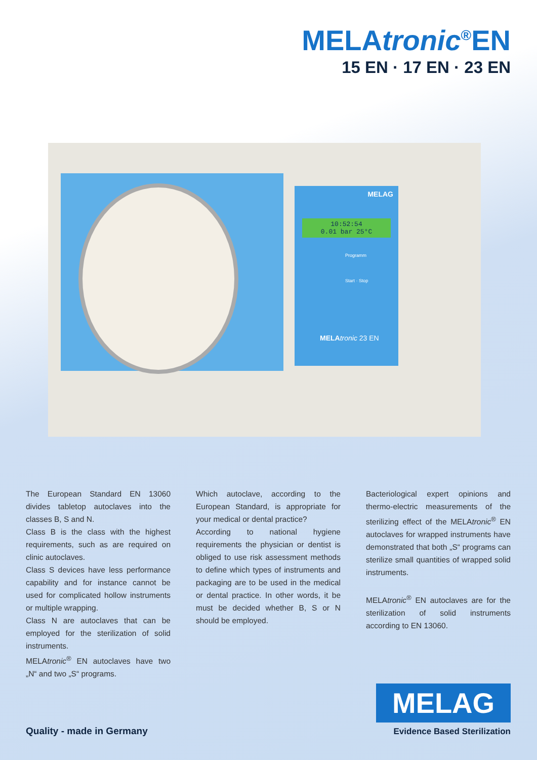MELAtronic<sup>®</sup>EN
15 EN · 17 EN · 23 EN
MELAG
10:52:54
0.01 bar 25°C
Programm
Start · Stop
MELA tronic 23 EN
The European Standard EN 13060 divides tabletop autoclaves into the classes B, S and N.
Class B is the class with the highest requirements, such as are required on clinic autoclaves.
Class S devices have less performance capability and for instance cannot be used for complicated hollow instruments or multiple wrapping.
Class N are autoclaves that can be employed for the sterilization of solid instruments.
MELAtronic<sup>®</sup> EN autoclaves have two „N“ and two „S“ programs.
Which autoclave, according to the European Standard, is appropriate for your medical or dental practice?
According to national hygiene requirements the physician or dentist is obliged to use risk assessment methods to define which types of instruments and packaging are to be used in the medical or dental practice. In other words, it be must be decided whether B, S or N should be employed.
Bacteriological expert opinions and thermo-electric measurements of the sterilizing effect of the MELAtronic<sup>®</sup> EN autoclaves for wrapped instruments have demonstrated that both „S“ programs can sterilize small quantities of wrapped solid instruments.
MELAtronic<sup>®</sup> EN autoclaves are for the sterilization of solid instruments according to EN 13060.
Quality - made in Germany
MELAG
Evidence Based Sterilization